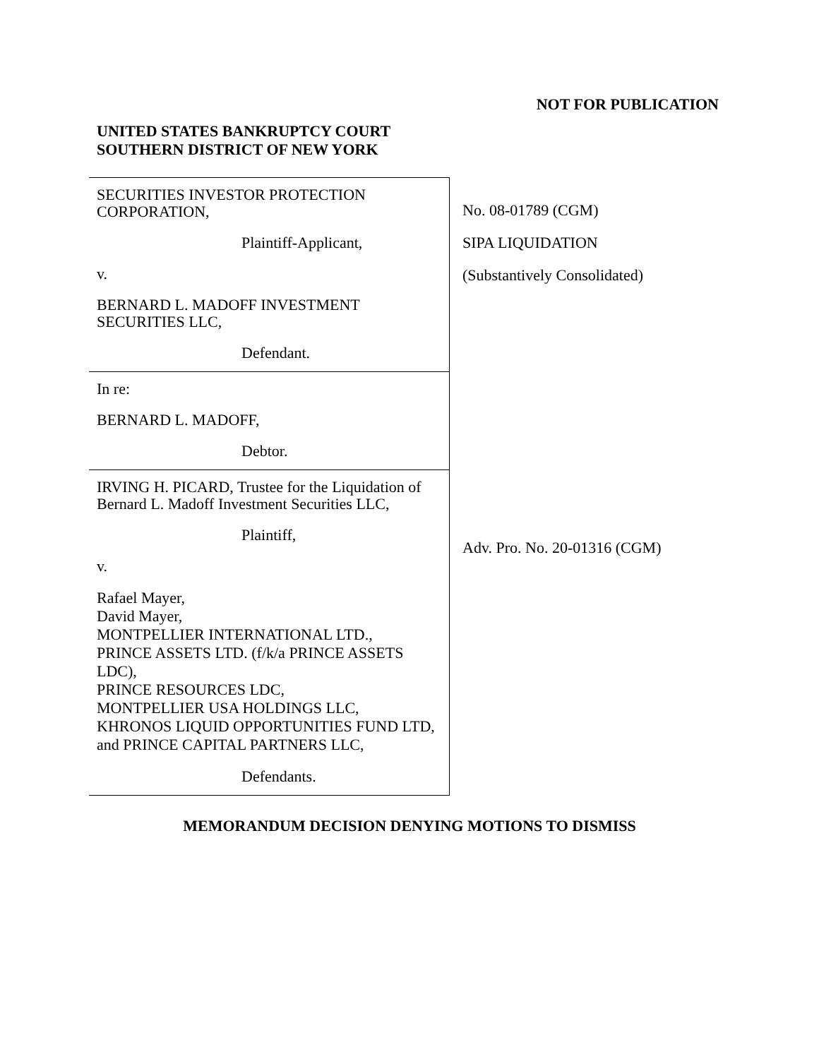NOT FOR PUBLICATION
UNITED STATES BANKRUPTCY COURT
SOUTHERN DISTRICT OF NEW YORK
SECURITIES INVESTOR PROTECTION CORPORATION,
Plaintiff-Applicant,
v.
BERNARD L. MADOFF INVESTMENT SECURITIES LLC,
Defendant.
In re:
BERNARD L. MADOFF,
Debtor.
IRVING H. PICARD, Trustee for the Liquidation of Bernard L. Madoff Investment Securities LLC,
Plaintiff,
v.
Rafael Mayer,
David Mayer,
MONTPELLIER INTERNATIONAL LTD.,
PRINCE ASSETS LTD. (f/k/a PRINCE ASSETS LDC),
PRINCE RESOURCES LDC,
MONTPELLIER USA HOLDINGS LLC,
KHRONOS LIQUID OPPORTUNITIES FUND LTD, and PRINCE CAPITAL PARTNERS LLC,
Defendants.
No. 08-01789 (CGM)
SIPA LIQUIDATION
(Substantively Consolidated)
Adv. Pro. No. 20-01316 (CGM)
MEMORANDUM DECISION DENYING MOTIONS TO DISMISS